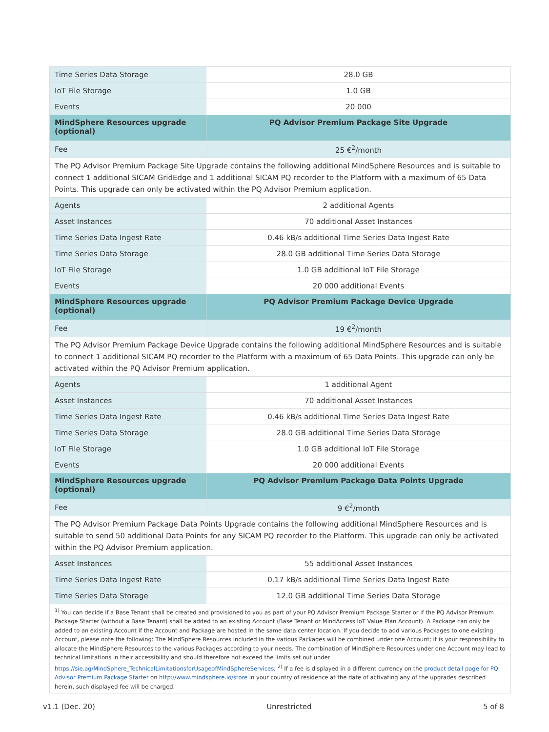| Time Series Data Storage | 28.0 GB |
| IoT File Storage | 1.0 GB |
| Events | 20 000 |
| MindSphere Resources upgrade (optional) | PQ Advisor Premium Package Site Upgrade |
| Fee | 25 €<sup>2</sup>/month |
| The PQ Advisor Premium Package Site Upgrade contains the following additional MindSphere Resources and is suitable to connect 1 additional SICAM GridEdge and 1 additional SICAM PQ recorder to the Platform with a maximum of 65 Data Points. This upgrade can only be activated within the PQ Advisor Premium application. | |
| Agents | 2 additional Agents |
| Asset Instances | 70 additional Asset Instances |
| Time Series Data Ingest Rate | 0.46 kB/s additional Time Series Data Ingest Rate |
| Time Series Data Storage | 28.0 GB additional Time Series Data Storage |
| IoT File Storage | 1.0 GB additional IoT File Storage |
| Events | 20 000 additional Events |
| MindSphere Resources upgrade (optional) | PQ Advisor Premium Package Device Upgrade |
| Fee | 19 €<sup>2</sup>/month |
| The PQ Advisor Premium Package Device Upgrade contains the following additional MindSphere Resources and is suitable to connect 1 additional SICAM PQ recorder to the Platform with a maximum of 65 Data Points. This upgrade can only be activated within the PQ Advisor Premium application. | |
| Agents | 1 additional Agent |
| Asset Instances | 70 additional Asset Instances |
| Time Series Data Ingest Rate | 0.46 kB/s additional Time Series Data Ingest Rate |
| Time Series Data Storage | 28.0 GB additional Time Series Data Storage |
| IoT File Storage | 1.0 GB additional IoT File Storage |
| Events | 20 000 additional Events |
| MindSphere Resources upgrade (optional) | PQ Advisor Premium Package Data Points Upgrade |
| Fee | 9 €<sup>2</sup>/month |
| The PQ Advisor Premium Package Data Points Upgrade contains the following additional MindSphere Resources and is suitable to send 50 additional Data Points for any SICAM PQ recorder to the Platform. This upgrade can only be activated within the PQ Advisor Premium application. | |
| Asset Instances | 55 additional Asset Instances |
| Time Series Data Ingest Rate | 0.17 kB/s additional Time Series Data Ingest Rate |
| Time Series Data Storage | 12.0 GB additional Time Series Data Storage |
| <sup>1)</sup> You can decide if a Base Tenant shall be created and provisioned to you as part of your PQ Advisor Premium Package Starter or if the PQ Advisor Premium Package Starter (without a Base Tenant) shall be added to an existing Account (Base Tenant or MindAccess IoT Value Plan Account). A Package can only be added to an existing Account if the Account and Package are hosted in the same data center location. If you decide to add various Packages to one existing Account, please note the following: The MindSphere Resources included in the various Packages will be combined under one Account; it is your responsibility to allocate the MindSphere Resources to the various Packages according to your needs. The combination of MindSphere Resources under one Account may lead to technical limitations in their accessibility and should therefore not exceed the limits set out under https://sie.ag/MindSphere_TechnicalLimitationsforUsageofMindSphereServices ; <sup>2)</sup> If a fee is displayed in a different currency on the product detail page for PQ Advisor Premium Package Starter on http://www.mindsphere.io/store in your country of residence at the date of activating any of the upgrades described herein, such displayed fee will be charged. | |
v1.1 (Dec. 20) Unrestricted 5 of 8